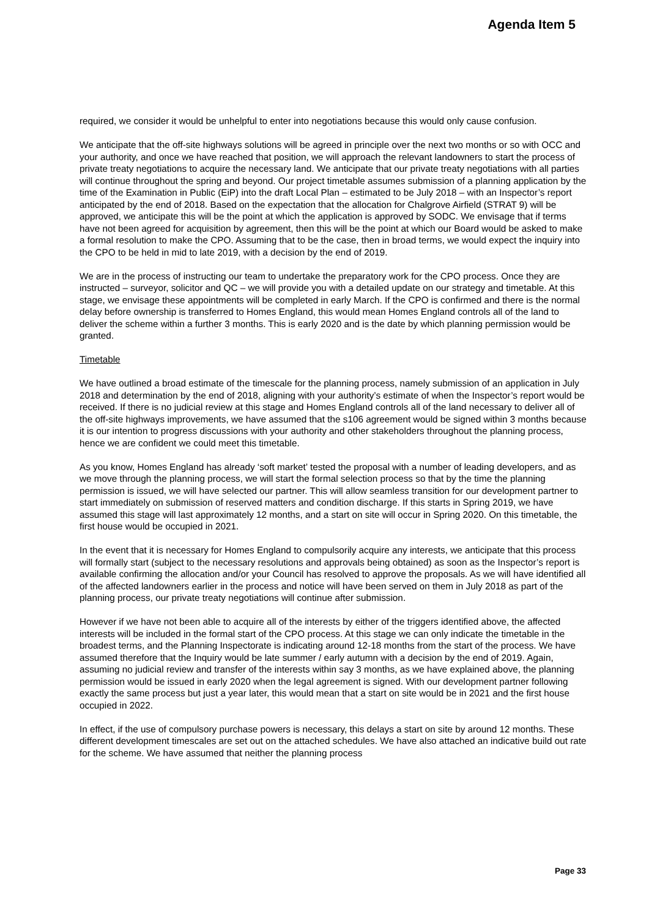Agenda Item 5
required, we consider it would be unhelpful to enter into negotiations because this would only cause confusion.
We anticipate that the off-site highways solutions will be agreed in principle over the next two months or so with OCC and your authority, and once we have reached that position, we will approach the relevant landowners to start the process of private treaty negotiations to acquire the necessary land. We anticipate that our private treaty negotiations with all parties will continue throughout the spring and beyond. Our project timetable assumes submission of a planning application by the time of the Examination in Public (EiP) into the draft Local Plan – estimated to be July 2018 – with an Inspector’s report anticipated by the end of 2018. Based on the expectation that the allocation for Chalgrove Airfield (STRAT 9) will be approved, we anticipate this will be the point at which the application is approved by SODC. We envisage that if terms have not been agreed for acquisition by agreement, then this will be the point at which our Board would be asked to make a formal resolution to make the CPO. Assuming that to be the case, then in broad terms, we would expect the inquiry into the CPO to be held in mid to late 2019, with a decision by the end of 2019.
We are in the process of instructing our team to undertake the preparatory work for the CPO process. Once they are instructed – surveyor, solicitor and QC – we will provide you with a detailed update on our strategy and timetable. At this stage, we envisage these appointments will be completed in early March. If the CPO is confirmed and there is the normal delay before ownership is transferred to Homes England, this would mean Homes England controls all of the land to deliver the scheme within a further 3 months. This is early 2020 and is the date by which planning permission would be granted.
Timetable
We have outlined a broad estimate of the timescale for the planning process, namely submission of an application in July 2018 and determination by the end of 2018, aligning with your authority’s estimate of when the Inspector’s report would be received. If there is no judicial review at this stage and Homes England controls all of the land necessary to deliver all of the off-site highways improvements, we have assumed that the s106 agreement would be signed within 3 months because it is our intention to progress discussions with your authority and other stakeholders throughout the planning process, hence we are confident we could meet this timetable.
As you know, Homes England has already ‘soft market’ tested the proposal with a number of leading developers, and as we move through the planning process, we will start the formal selection process so that by the time the planning permission is issued, we will have selected our partner. This will allow seamless transition for our development partner to start immediately on submission of reserved matters and condition discharge. If this starts in Spring 2019, we have assumed this stage will last approximately 12 months, and a start on site will occur in Spring 2020. On this timetable, the first house would be occupied in 2021.
In the event that it is necessary for Homes England to compulsorily acquire any interests, we anticipate that this process will formally start (subject to the necessary resolutions and approvals being obtained) as soon as the Inspector’s report is available confirming the allocation and/or your Council has resolved to approve the proposals. As we will have identified all of the affected landowners earlier in the process and notice will have been served on them in July 2018 as part of the planning process, our private treaty negotiations will continue after submission.
However if we have not been able to acquire all of the interests by either of the triggers identified above, the affected interests will be included in the formal start of the CPO process. At this stage we can only indicate the timetable in the broadest terms, and the Planning Inspectorate is indicating around 12-18 months from the start of the process. We have assumed therefore that the Inquiry would be late summer / early autumn with a decision by the end of 2019. Again, assuming no judicial review and transfer of the interests within say 3 months, as we have explained above, the planning permission would be issued in early 2020 when the legal agreement is signed. With our development partner following exactly the same process but just a year later, this would mean that a start on site would be in 2021 and the first house occupied in 2022.
In effect, if the use of compulsory purchase powers is necessary, this delays a start on site by around 12 months. These different development timescales are set out on the attached schedules. We have also attached an indicative build out rate for the scheme. We have assumed that neither the planning process
Page 33